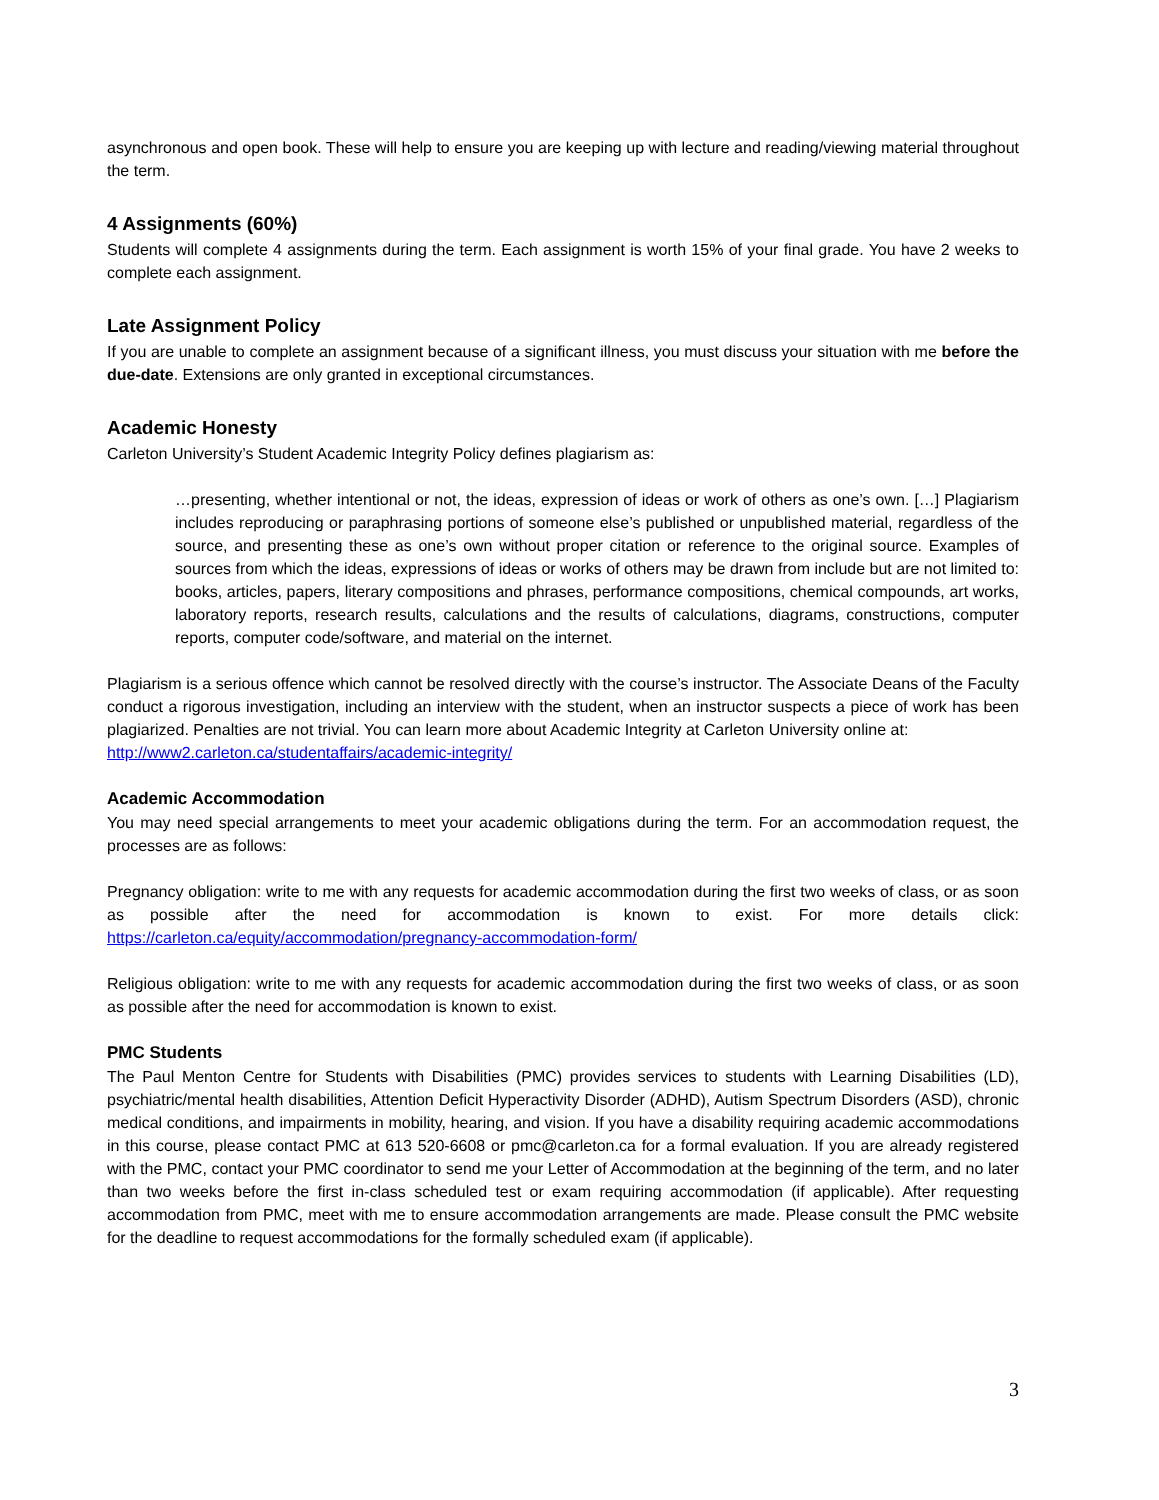asynchronous and open book. These will help to ensure you are keeping up with lecture and reading/viewing material throughout the term.
4 Assignments (60%)
Students will complete 4 assignments during the term. Each assignment is worth 15% of your final grade. You have 2 weeks to complete each assignment.
Late Assignment Policy
If you are unable to complete an assignment because of a significant illness, you must discuss your situation with me before the due-date. Extensions are only granted in exceptional circumstances.
Academic Honesty
Carleton University’s Student Academic Integrity Policy defines plagiarism as:
…presenting, whether intentional or not, the ideas, expression of ideas or work of others as one’s own. […] Plagiarism includes reproducing or paraphrasing portions of someone else’s published or unpublished material, regardless of the source, and presenting these as one’s own without proper citation or reference to the original source. Examples of sources from which the ideas, expressions of ideas or works of others may be drawn from include but are not limited to: books, articles, papers, literary compositions and phrases, performance compositions, chemical compounds, art works, laboratory reports, research results, calculations and the results of calculations, diagrams, constructions, computer reports, computer code/software, and material on the internet.
Plagiarism is a serious offence which cannot be resolved directly with the course’s instructor. The Associate Deans of the Faculty conduct a rigorous investigation, including an interview with the student, when an instructor suspects a piece of work has been plagiarized. Penalties are not trivial. You can learn more about Academic Integrity at Carleton University online at:
http://www2.carleton.ca/studentaffairs/academic-integrity/
Academic Accommodation
You may need special arrangements to meet your academic obligations during the term. For an accommodation request, the processes are as follows:
Pregnancy obligation: write to me with any requests for academic accommodation during the first two weeks of class, or as soon as possible after the need for accommodation is known to exist. For more details click: https://carleton.ca/equity/accommodation/pregnancy-accommodation-form/
Religious obligation: write to me with any requests for academic accommodation during the first two weeks of class, or as soon as possible after the need for accommodation is known to exist.
PMC Students
The Paul Menton Centre for Students with Disabilities (PMC) provides services to students with Learning Disabilities (LD), psychiatric/mental health disabilities, Attention Deficit Hyperactivity Disorder (ADHD), Autism Spectrum Disorders (ASD), chronic medical conditions, and impairments in mobility, hearing, and vision. If you have a disability requiring academic accommodations in this course, please contact PMC at 613 520-6608 or pmc@carleton.ca for a formal evaluation. If you are already registered with the PMC, contact your PMC coordinator to send me your Letter of Accommodation at the beginning of the term, and no later than two weeks before the first in-class scheduled test or exam requiring accommodation (if applicable). After requesting accommodation from PMC, meet with me to ensure accommodation arrangements are made. Please consult the PMC website for the deadline to request accommodations for the formally scheduled exam (if applicable).
3